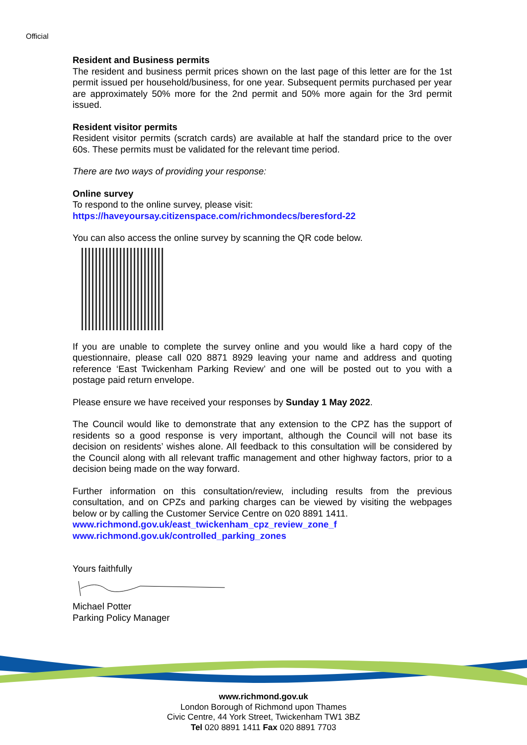Official
Resident and Business permits
The resident and business permit prices shown on the last page of this letter are for the 1st permit issued per household/business, for one year. Subsequent permits purchased per year are approximately 50% more for the 2nd permit and 50% more again for the 3rd permit issued.
Resident visitor permits
Resident visitor permits (scratch cards) are available at half the standard price to the over 60s. These permits must be validated for the relevant time period.
There are two ways of providing your response:
Online survey
To respond to the online survey, please visit:
https://haveyoursay.citizenspace.com/richmondecs/beresford-22
You can also access the online survey by scanning the QR code below.
If you are unable to complete the survey online and you would like a hard copy of the questionnaire, please call 020 8871 8929 leaving your name and address and quoting reference ‘East Twickenham Parking Review’ and one will be posted out to you with a postage paid return envelope.
Please ensure we have received your responses by Sunday 1 May 2022.
The Council would like to demonstrate that any extension to the CPZ has the support of residents so a good response is very important, although the Council will not base its decision on residents’ wishes alone. All feedback to this consultation will be considered by the Council along with all relevant traffic management and other highway factors, prior to a decision being made on the way forward.
Further information on this consultation/review, including results from the previous consultation, and on CPZs and parking charges can be viewed by visiting the webpages below or by calling the Customer Service Centre on 020 8891 1411.
www.richmond.gov.uk/east_twickenham_cpz_review_zone_f
www.richmond.gov.uk/controlled_parking_zones
Yours faithfully
Michael Potter
Parking Policy Manager
www.richmond.gov.uk
London Borough of Richmond upon Thames
Civic Centre, 44 York Street, Twickenham TW1 3BZ
Tel 020 8891 1411 Fax 020 8891 7703